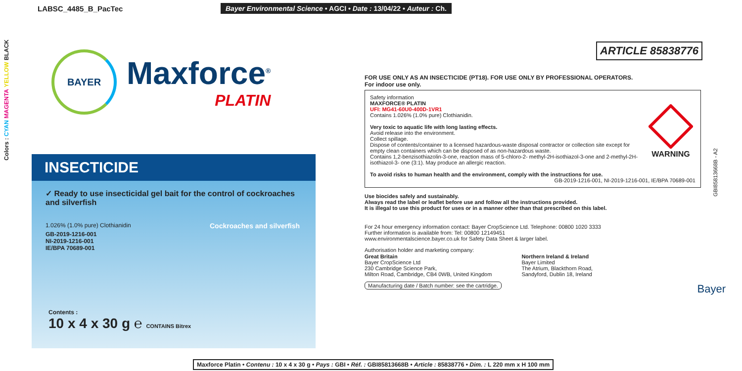LABSC_4485_B_PacTec Bayer Environmental Science • AGCI • Date : 13/04/22 • Auteur : Ch.
Colors : CYAN MAGENTA YELLOW BLACK
ARTICLE 85838776
BAYER
Maxforce<sup>®</sup>
PLATIN
INSECTICIDE
✓ Ready to use insecticidal gel bait for the control of cockroaches and silverfish
1.026% (1.0% pure) Clothianidin
GB-2019-1216-001
NI-2019-1216-001
IE/BPA 70689-001
Cockroaches and silverfish
Contents :
10 x 4 x 30 g ℮ CONTAINS Bitrex
FOR USE ONLY AS AN INSECTICIDE (PT18). FOR USE ONLY BY PROFESSIONAL OPERATORS.
For indoor use only.
WARNING
Safety information
MAXFORCE® PLATIN
UFI: MG41-60U0-400D-1VR1
Contains 1.026% (1.0% pure) Clothianidin.
Very toxic to aquatic life with long lasting effects.
Avoid release into the environment.
Collect spillage.
Dispose of contents/container to a licensed hazardous-waste disposal contractor or collection site except for empty clean containers which can be disposed of as non-hazardous waste.
Contains 1,2-benzisothiazolin-3-one, reaction mass of 5-chloro-2- methyl-2H-isothiazol-3-one and 2-methyl-2H-isothiazol-3- one (3:1). May produce an allergic reaction.
To avoid risks to human health and the environment, comply with the instructions for use.
GB-2019-1216-001, NI-2019-1216-001, IE/BPA 70689-001
Use biocides safely and sustainably.
Always read the label or leaflet before use and follow all the instructions provided.
It is illegal to use this product for uses or in a manner other than that prescribed on this label.
For 24 hour emergency information contact: Bayer CropScience Ltd. Telephone: 00800 1020 3333
Further information is available from: Tel: 00800 12149451
www.environmentalscience.bayer.co.uk for Safety Data Sheet & larger label.
Authorisation holder and marketing company:
Great Britain
Bayer CropScience Ltd
230 Cambridge Science Park,
Milton Road, Cambridge, CB4 0WB, United Kingdom
Northern Ireland & Ireland
Bayer Limited
The Atrium, Blackthorn Road,
Sandyford, Dublin 18, Ireland
Manufacturing date / Batch number: see the cartridge. Bayer
GBI85813668B - A2
Maxforce Platin • Contenu : 10 x 4 x 30 g • Pays : GBI • Réf. : GBI85813668B • Article : 85838776 • Dim. : L 220 mm x H 100 mm